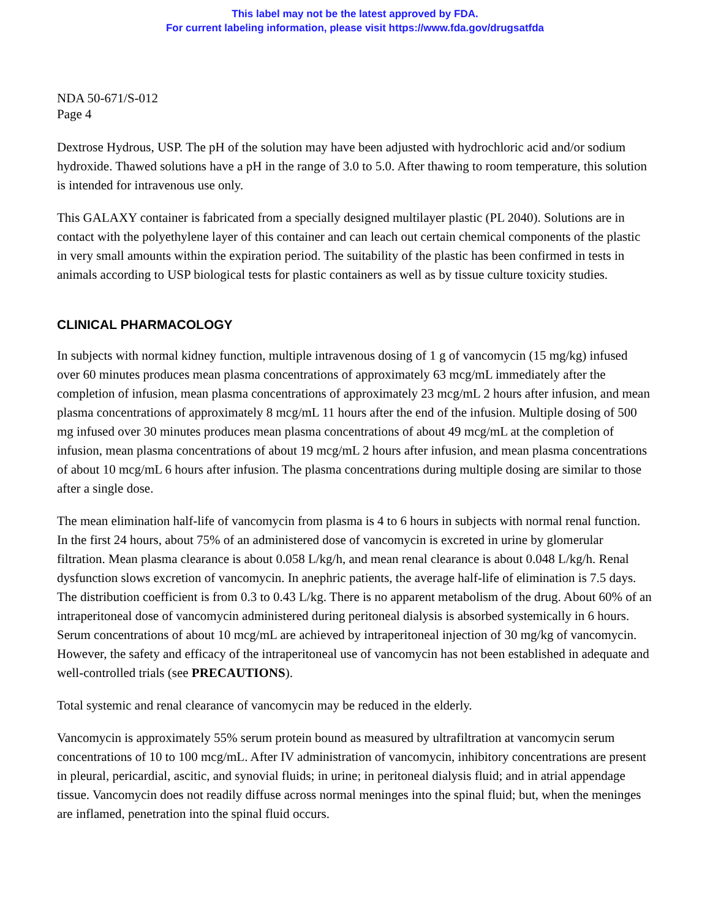This label may not be the latest approved by FDA.
For current labeling information, please visit https://www.fda.gov/drugsatfda
NDA 50-671/S-012
Page 4
Dextrose Hydrous, USP. The pH of the solution may have been adjusted with hydrochloric acid and/or sodium hydroxide. Thawed solutions have a pH in the range of 3.0 to 5.0. After thawing to room temperature, this solution is intended for intravenous use only.
This GALAXY container is fabricated from a specially designed multilayer plastic (PL 2040). Solutions are in contact with the polyethylene layer of this container and can leach out certain chemical components of the plastic in very small amounts within the expiration period. The suitability of the plastic has been confirmed in tests in animals according to USP biological tests for plastic containers as well as by tissue culture toxicity studies.
CLINICAL PHARMACOLOGY
In subjects with normal kidney function, multiple intravenous dosing of 1 g of vancomycin (15 mg/kg) infused over 60 minutes produces mean plasma concentrations of approximately 63 mcg/mL immediately after the completion of infusion, mean plasma concentrations of approximately 23 mcg/mL 2 hours after infusion, and mean plasma concentrations of approximately 8 mcg/mL 11 hours after the end of the infusion. Multiple dosing of 500 mg infused over 30 minutes produces mean plasma concentrations of about 49 mcg/mL at the completion of infusion, mean plasma concentrations of about 19 mcg/mL 2 hours after infusion, and mean plasma concentrations of about 10 mcg/mL 6 hours after infusion. The plasma concentrations during multiple dosing are similar to those after a single dose.
The mean elimination half-life of vancomycin from plasma is 4 to 6 hours in subjects with normal renal function. In the first 24 hours, about 75% of an administered dose of vancomycin is excreted in urine by glomerular filtration. Mean plasma clearance is about 0.058 L/kg/h, and mean renal clearance is about 0.048 L/kg/h. Renal dysfunction slows excretion of vancomycin. In anephric patients, the average half-life of elimination is 7.5 days. The distribution coefficient is from 0.3 to 0.43 L/kg. There is no apparent metabolism of the drug. About 60% of an intraperitoneal dose of vancomycin administered during peritoneal dialysis is absorbed systemically in 6 hours. Serum concentrations of about 10 mcg/mL are achieved by intraperitoneal injection of 30 mg/kg of vancomycin. However, the safety and efficacy of the intraperitoneal use of vancomycin has not been established in adequate and well-controlled trials (see PRECAUTIONS).
Total systemic and renal clearance of vancomycin may be reduced in the elderly.
Vancomycin is approximately 55% serum protein bound as measured by ultrafiltration at vancomycin serum concentrations of 10 to 100 mcg/mL. After IV administration of vancomycin, inhibitory concentrations are present in pleural, pericardial, ascitic, and synovial fluids; in urine; in peritoneal dialysis fluid; and in atrial appendage tissue. Vancomycin does not readily diffuse across normal meninges into the spinal fluid; but, when the meninges are inflamed, penetration into the spinal fluid occurs.